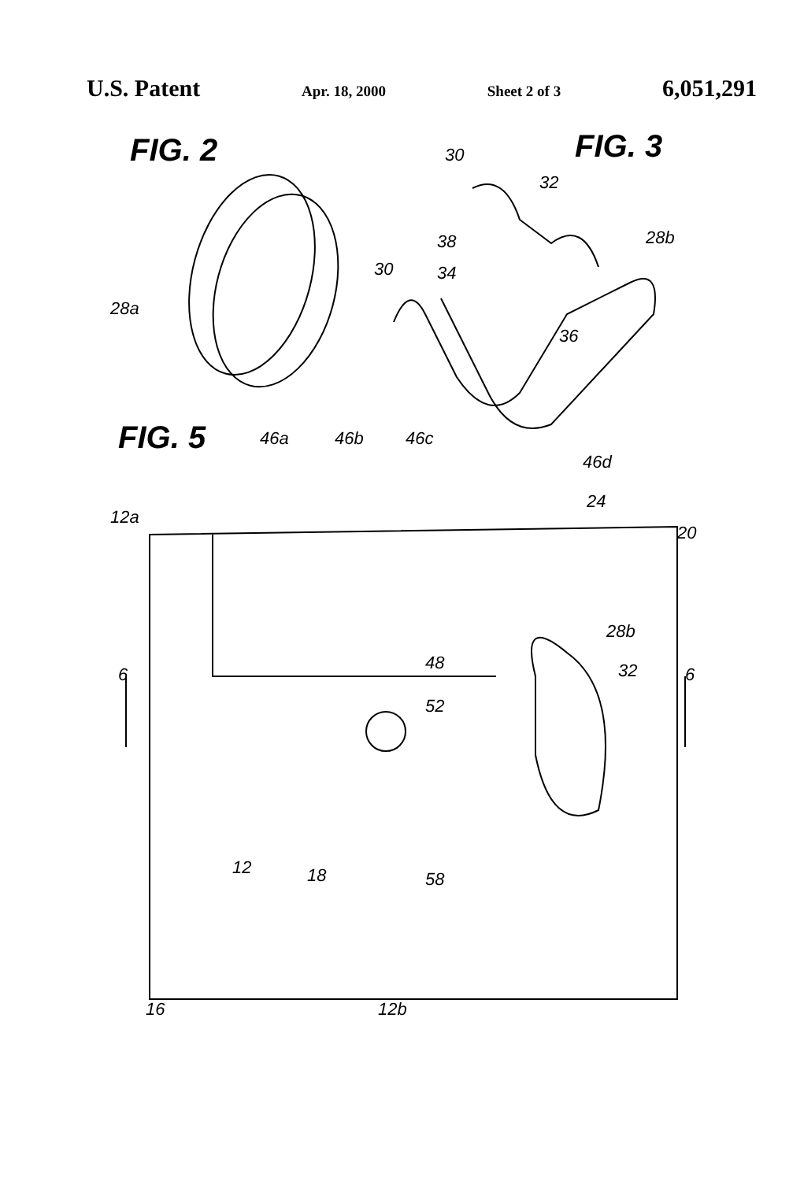U.S. Patent Apr. 18, 2000 Sheet 2 of 3 6,051,291
FIG. 2
28a
FIG. 3
30
32
38
28b
30
34
36
FIG. 5
46a
46b
46c
46d
12a
24
20
6
6
48
28b
32
52
12
18
58
16
12b